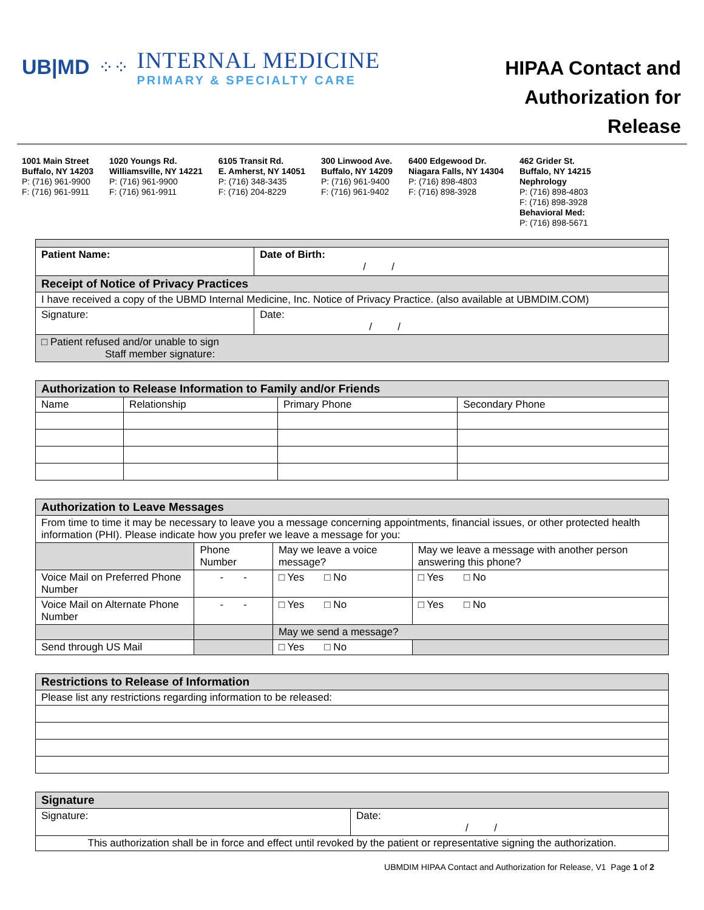UB|MD ⁘⁘
INTERNAL MEDICINE
PRIMARY & SPECIALTY CARE
HIPAA Contact and
Authorization for
Release
1001 Main Street
Buffalo, NY 14203
P: (716) 961-9900
F: (716) 961-9911
1020 Youngs Rd.
Williamsville, NY 14221
P: (716) 961-9900
F: (716) 961-9911
6105 Transit Rd.
E. Amherst, NY 14051
P: (716) 348-3435
F: (716) 204-8229
300 Linwood Ave.
Buffalo, NY 14209
P: (716) 961-9400
F: (716) 961-9402
6400 Edgewood Dr.
Niagara Falls, NY 14304
P: (716) 898-4803
F: (716) 898-3928
462 Grider St.
Buffalo, NY 14215
Nephrology
P: (716) 898-4803
F: (716) 898-3928
Behavioral Med:
P: (716) 898-5671
| Patient Name: | Date of Birth: / / |
| Receipt of Notice of Privacy Practices | |
| I have received a copy of the UBMD Internal Medicine, Inc. Notice of Privacy Practice. (also available at UBMDIM.COM) | |
| Signature: | Date: / / |
| □ Patient refused and/or unable to sign Staff member signature: | |
| Authorization to Release Information to Family and/or Friends | | | |
| Name | Relationship | Primary Phone | Secondary Phone |
| Authorization to Leave Messages | | | |
| From time to time it may be necessary to leave you a message concerning appointments, financial issues, or other protected health information (PHI). Please indicate how you prefer we leave a message for you: | | | |
| | Phone Number | May we leave a voice message? | May we leave a message with another person answering this phone? |
| Voice Mail on Preferred Phone Number | - - | □ Yes □ No | □ Yes □ No |
| Voice Mail on Alternate Phone Number | - - | □ Yes □ No | □ Yes □ No |
| | | May we send a message? | |
| Send through US Mail | | □ Yes □ No | |
| Restrictions to Release of Information |
| Please list any restrictions regarding information to be released: |
| Signature | |
| Signature: | Date: / / |
| This authorization shall be in force and effect until revoked by the patient or representative signing the authorization. | |
UBMDIM HIPAA Contact and Authorization for Release, V1 Page 1 of 2